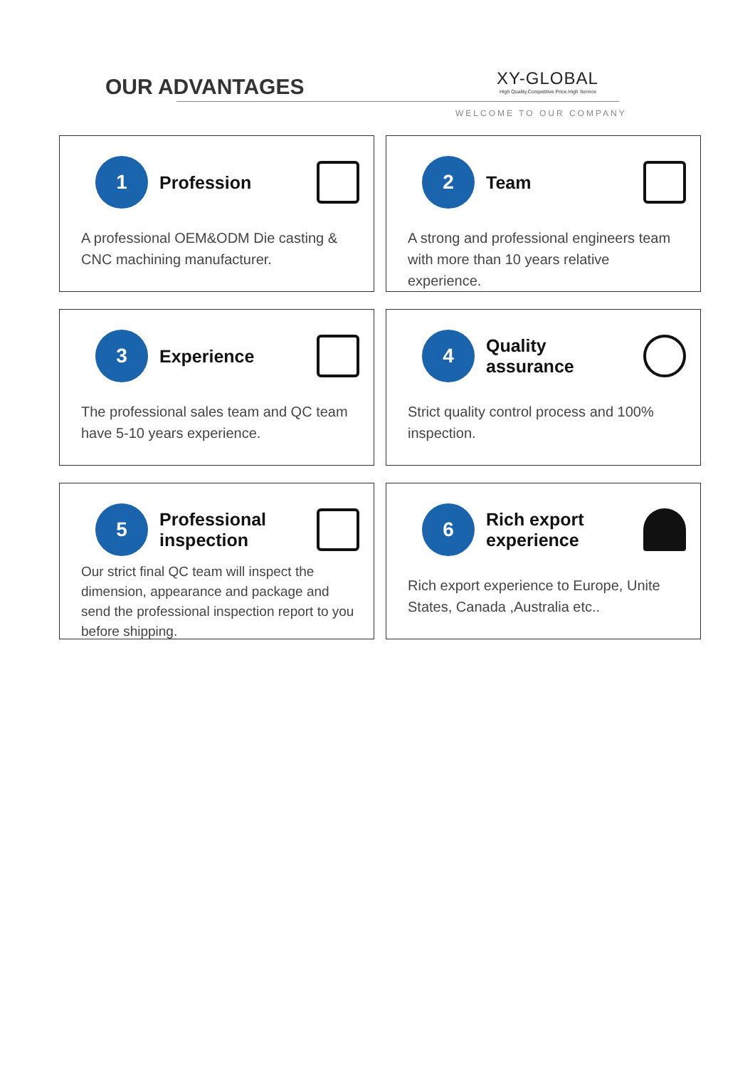OUR ADVANTAGES XY-GLOBAL
High Quality.Competitive Price.High Service
WELCOME TO OUR COMPANY
1
Profession
A professional OEM&ODM Die casting & CNC machining manufacturer.
2
Team
A strong and professional engineers team with more than 10 years relative experience.
3
Experience
The professional sales team and QC team have 5-10 years experience.
4
Quality assurance
Strict quality control process and 100% inspection.
5
Professional inspection
Our strict final QC team will inspect the dimension, appearance and package and send the professional inspection report to you before shipping.
6
Rich export experience
Rich export experience to Europe, Unite States, Canada ,Australia etc..